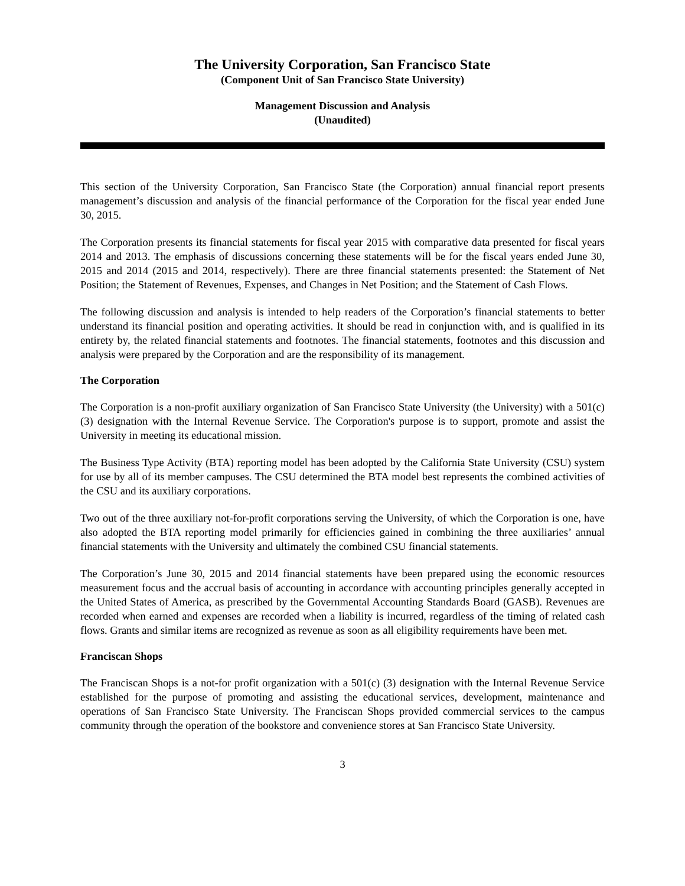The University Corporation, San Francisco State
(Component Unit of San Francisco State University)
Management Discussion and Analysis
(Unaudited)
This section of the University Corporation, San Francisco State (the Corporation) annual financial report presents management’s discussion and analysis of the financial performance of the Corporation for the fiscal year ended June 30, 2015.
The Corporation presents its financial statements for fiscal year 2015 with comparative data presented for fiscal years 2014 and 2013. The emphasis of discussions concerning these statements will be for the fiscal years ended June 30, 2015 and 2014 (2015 and 2014, respectively). There are three financial statements presented: the Statement of Net Position; the Statement of Revenues, Expenses, and Changes in Net Position; and the Statement of Cash Flows.
The following discussion and analysis is intended to help readers of the Corporation’s financial statements to better understand its financial position and operating activities. It should be read in conjunction with, and is qualified in its entirety by, the related financial statements and footnotes. The financial statements, footnotes and this discussion and analysis were prepared by the Corporation and are the responsibility of its management.
The Corporation
The Corporation is a non-profit auxiliary organization of San Francisco State University (the University) with a 501(c) (3) designation with the Internal Revenue Service. The Corporation's purpose is to support, promote and assist the University in meeting its educational mission.
The Business Type Activity (BTA) reporting model has been adopted by the California State University (CSU) system for use by all of its member campuses. The CSU determined the BTA model best represents the combined activities of the CSU and its auxiliary corporations.
Two out of the three auxiliary not-for-profit corporations serving the University, of which the Corporation is one, have also adopted the BTA reporting model primarily for efficiencies gained in combining the three auxiliaries’ annual financial statements with the University and ultimately the combined CSU financial statements.
The Corporation’s June 30, 2015 and 2014 financial statements have been prepared using the economic resources measurement focus and the accrual basis of accounting in accordance with accounting principles generally accepted in the United States of America, as prescribed by the Governmental Accounting Standards Board (GASB). Revenues are recorded when earned and expenses are recorded when a liability is incurred, regardless of the timing of related cash flows. Grants and similar items are recognized as revenue as soon as all eligibility requirements have been met.
Franciscan Shops
The Franciscan Shops is a not-for profit organization with a 501(c) (3) designation with the Internal Revenue Service established for the purpose of promoting and assisting the educational services, development, maintenance and operations of San Francisco State University. The Franciscan Shops provided commercial services to the campus community through the operation of the bookstore and convenience stores at San Francisco State University.
3